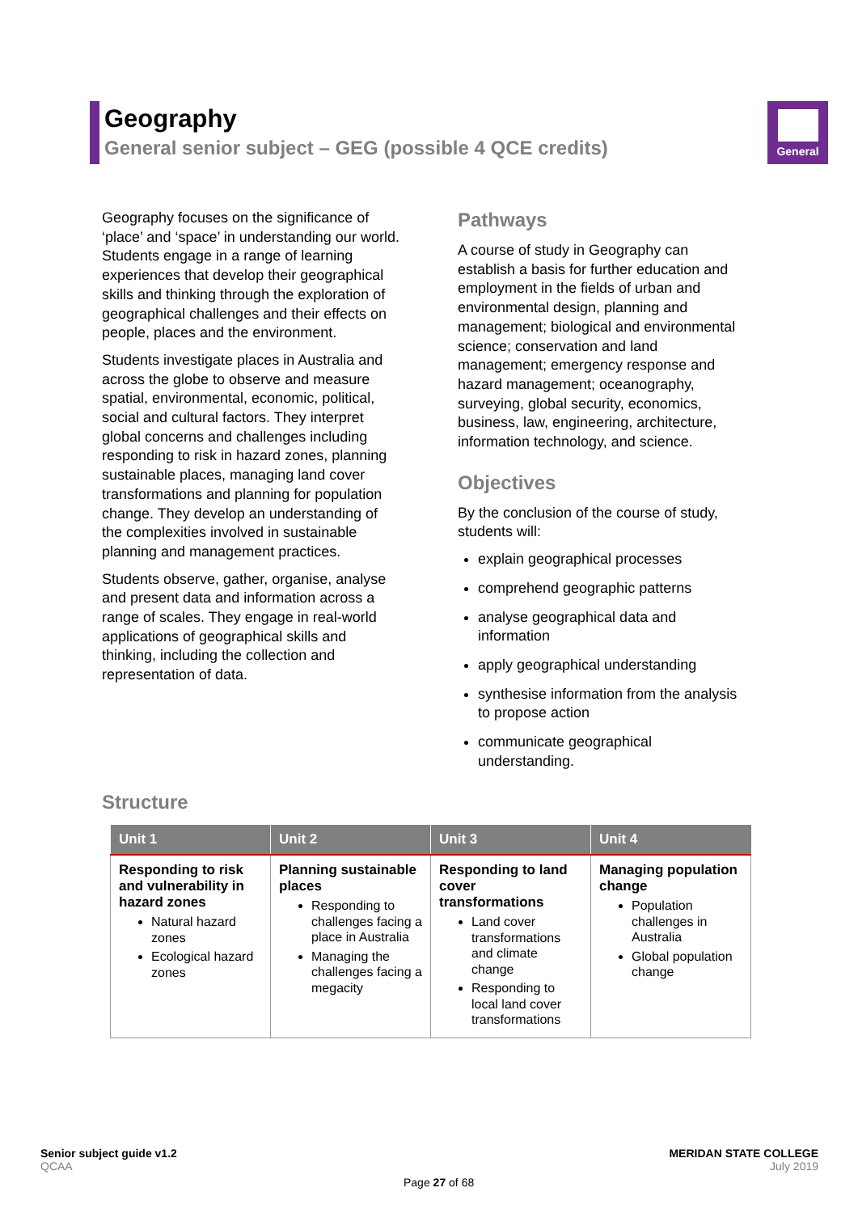Geography
General senior subject – GEG (possible 4 QCE credits)
General
Geography focuses on the significance of ‘place’ and ‘space’ in understanding our world. Students engage in a range of learning experiences that develop their geographical skills and thinking through the exploration of geographical challenges and their effects on people, places and the environment.
Students investigate places in Australia and across the globe to observe and measure spatial, environmental, economic, political, social and cultural factors. They interpret global concerns and challenges including responding to risk in hazard zones, planning sustainable places, managing land cover transformations and planning for population change. They develop an understanding of the complexities involved in sustainable planning and management practices.
Students observe, gather, organise, analyse and present data and information across a range of scales. They engage in real-world applications of geographical skills and thinking, including the collection and representation of data.
Pathways
A course of study in Geography can establish a basis for further education and employment in the fields of urban and environmental design, planning and management; biological and environmental science; conservation and land management; emergency response and hazard management; oceanography, surveying, global security, economics, business, law, engineering, architecture, information technology, and science.
Objectives
By the conclusion of the course of study, students will:
explain geographical processes
comprehend geographic patterns
analyse geographical data and information
apply geographical understanding
synthesise information from the analysis to propose action
communicate geographical understanding.
Structure
| Unit 1 | Unit 2 | Unit 3 | Unit 4 |
| --- | --- | --- | --- |
| Responding to risk and vulnerability in hazard zones Natural hazard zones Ecological hazard zones | Planning sustainable places Responding to challenges facing a place in Australia Managing the challenges facing a megacity | Responding to land cover transformations Land cover transformations and climate change Responding to local land cover transformations | Managing population change Population challenges in Australia Global population change |
Senior subject guide v1.2
QCAA
MERIDAN STATE COLLEGE
July 2019
Page 27 of 68